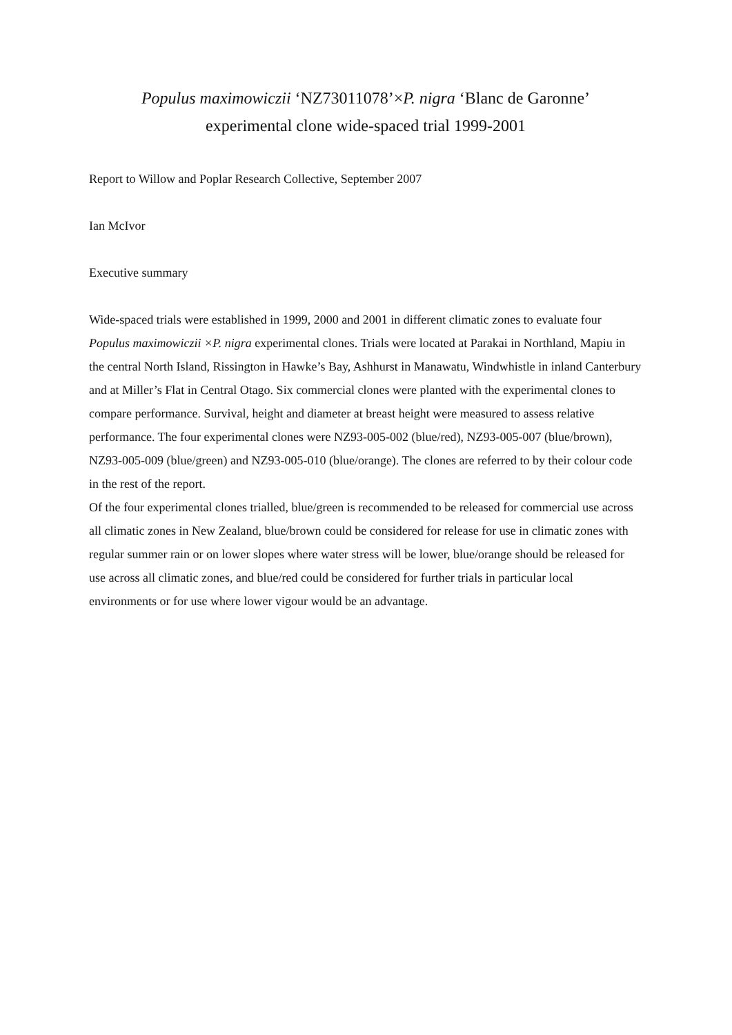Populus maximowiczii ‘NZ73011078’×P. nigra ‘Blanc de Garonne’
experimental clone wide-spaced trial 1999-2001
Report to Willow and Poplar Research Collective, September 2007
Ian McIvor
Executive summary
Wide-spaced trials were established in 1999, 2000 and 2001 in different climatic zones to evaluate four Populus maximowiczii ×P. nigra experimental clones. Trials were located at Parakai in Northland, Mapiu in the central North Island, Rissington in Hawke’s Bay, Ashhurst in Manawatu, Windwhistle in inland Canterbury and at Miller’s Flat in Central Otago. Six commercial clones were planted with the experimental clones to compare performance. Survival, height and diameter at breast height were measured to assess relative performance. The four experimental clones were NZ93-005-002 (blue/red), NZ93-005-007 (blue/brown), NZ93-005-009 (blue/green) and NZ93-005-010 (blue/orange). The clones are referred to by their colour code in the rest of the report.
Of the four experimental clones trialled, blue/green is recommended to be released for commercial use across all climatic zones in New Zealand, blue/brown could be considered for release for use in climatic zones with regular summer rain or on lower slopes where water stress will be lower, blue/orange should be released for use across all climatic zones, and blue/red could be considered for further trials in particular local environments or for use where lower vigour would be an advantage.